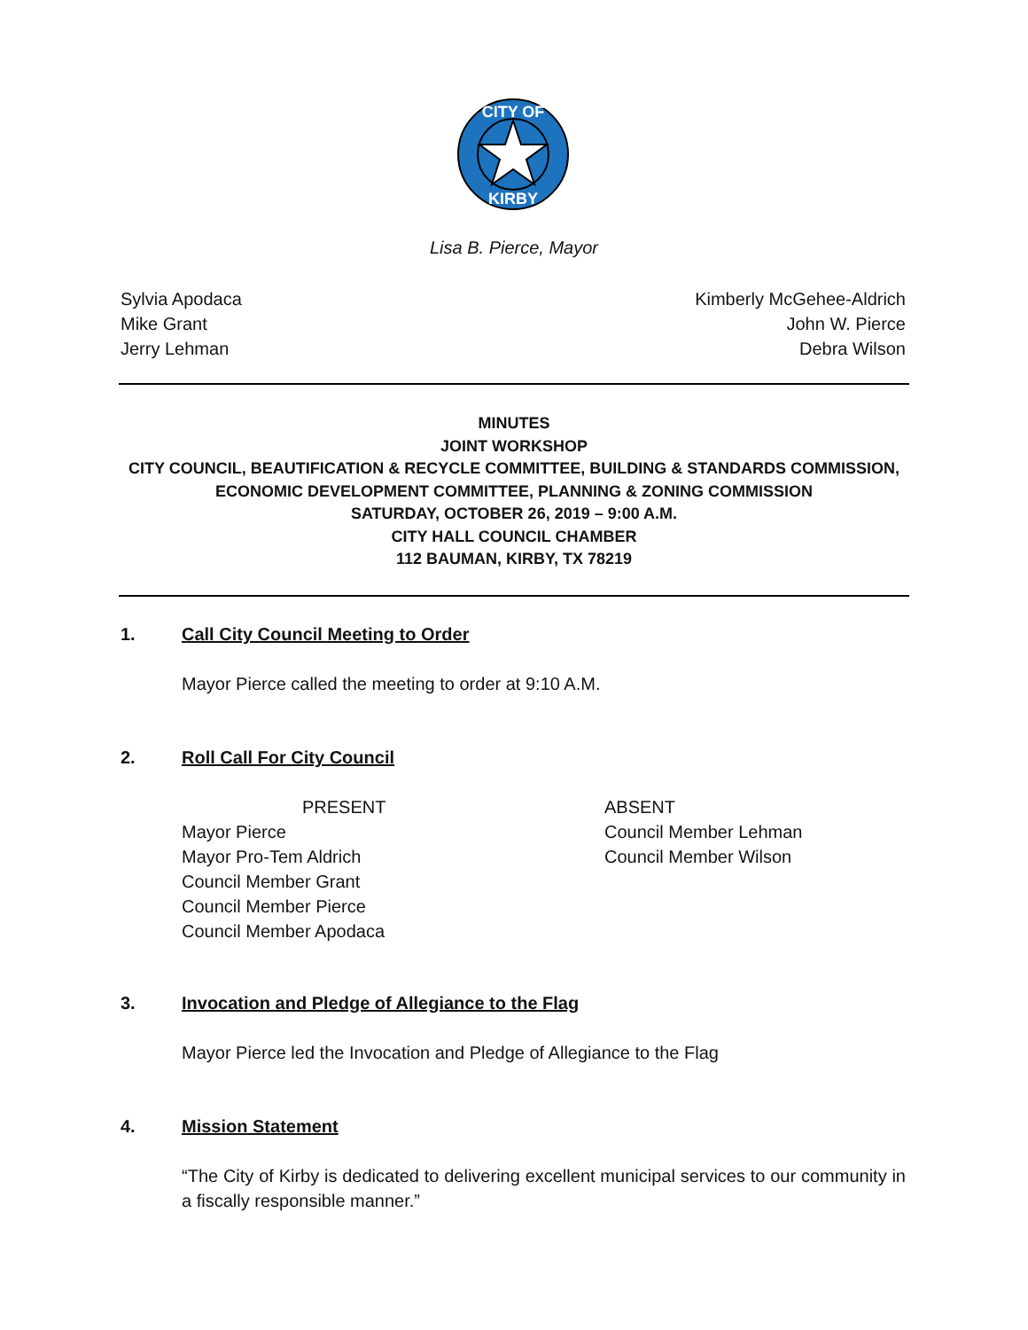CITY OF
KIRBY
Lisa B. Pierce, Mayor
Sylvia Apodaca
Mike Grant
Jerry Lehman
Kimberly McGehee-Aldrich
John W. Pierce
Debra Wilson
MINUTES
JOINT WORKSHOP
CITY COUNCIL, BEAUTIFICATION & RECYCLE COMMITTEE, BUILDING & STANDARDS COMMISSION,
ECONOMIC DEVELOPMENT COMMITTEE, PLANNING & ZONING COMMISSION
SATURDAY, OCTOBER 26, 2019 – 9:00 A.M.
CITY HALL COUNCIL CHAMBER
112 BAUMAN, KIRBY, TX 78219
1. Call City Council Meeting to Order
Mayor Pierce called the meeting to order at 9:10 A.M.
2. Roll Call For City Council
PRESENT
Mayor Pierce
Mayor Pro-Tem Aldrich
Council Member Grant
Council Member Pierce
Council Member Apodaca
ABSENT
Council Member Lehman
Council Member Wilson
3. Invocation and Pledge of Allegiance to the Flag
Mayor Pierce led the Invocation and Pledge of Allegiance to the Flag
4. Mission Statement
“The City of Kirby is dedicated to delivering excellent municipal services to our community in a fiscally responsible manner.”